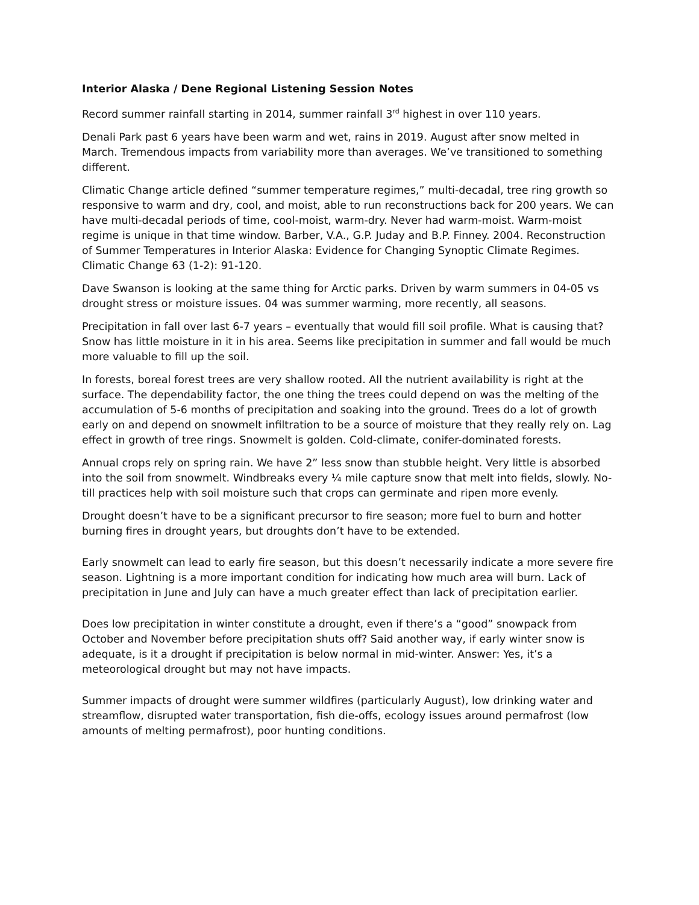Interior Alaska / Dene Regional Listening Session Notes
Record summer rainfall starting in 2014, summer rainfall 3<sup>rd</sup> highest in over 110 years.
Denali Park past 6 years have been warm and wet, rains in 2019. August after snow melted in March. Tremendous impacts from variability more than averages. We’ve transitioned to something different.
Climatic Change article defined “summer temperature regimes,” multi-decadal, tree ring growth so responsive to warm and dry, cool, and moist, able to run reconstructions back for 200 years. We can have multi-decadal periods of time, cool-moist, warm-dry. Never had warm-moist. Warm-moist regime is unique in that time window. Barber, V.A., G.P. Juday and B.P. Finney. 2004. Reconstruction of Summer Temperatures in Interior Alaska: Evidence for Changing Synoptic Climate Regimes. Climatic Change 63 (1-2): 91-120.
Dave Swanson is looking at the same thing for Arctic parks. Driven by warm summers in 04-05 vs drought stress or moisture issues. 04 was summer warming, more recently, all seasons.
Precipitation in fall over last 6-7 years – eventually that would fill soil profile. What is causing that? Snow has little moisture in it in his area. Seems like precipitation in summer and fall would be much more valuable to fill up the soil.
In forests, boreal forest trees are very shallow rooted. All the nutrient availability is right at the surface. The dependability factor, the one thing the trees could depend on was the melting of the accumulation of 5-6 months of precipitation and soaking into the ground. Trees do a lot of growth early on and depend on snowmelt infiltration to be a source of moisture that they really rely on. Lag effect in growth of tree rings. Snowmelt is golden. Cold-climate, conifer-dominated forests.
Annual crops rely on spring rain. We have 2” less snow than stubble height. Very little is absorbed into the soil from snowmelt. Windbreaks every ¼ mile capture snow that melt into fields, slowly. No-till practices help with soil moisture such that crops can germinate and ripen more evenly.
Drought doesn’t have to be a significant precursor to fire season; more fuel to burn and hotter burning fires in drought years, but droughts don’t have to be extended.
Early snowmelt can lead to early fire season, but this doesn’t necessarily indicate a more severe fire season. Lightning is a more important condition for indicating how much area will burn. Lack of precipitation in June and July can have a much greater effect than lack of precipitation earlier.
Does low precipitation in winter constitute a drought, even if there’s a “good” snowpack from October and November before precipitation shuts off? Said another way, if early winter snow is adequate, is it a drought if precipitation is below normal in mid-winter. Answer: Yes, it’s a meteorological drought but may not have impacts.
Summer impacts of drought were summer wildfires (particularly August), low drinking water and streamflow, disrupted water transportation, fish die-offs, ecology issues around permafrost (low amounts of melting permafrost), poor hunting conditions.